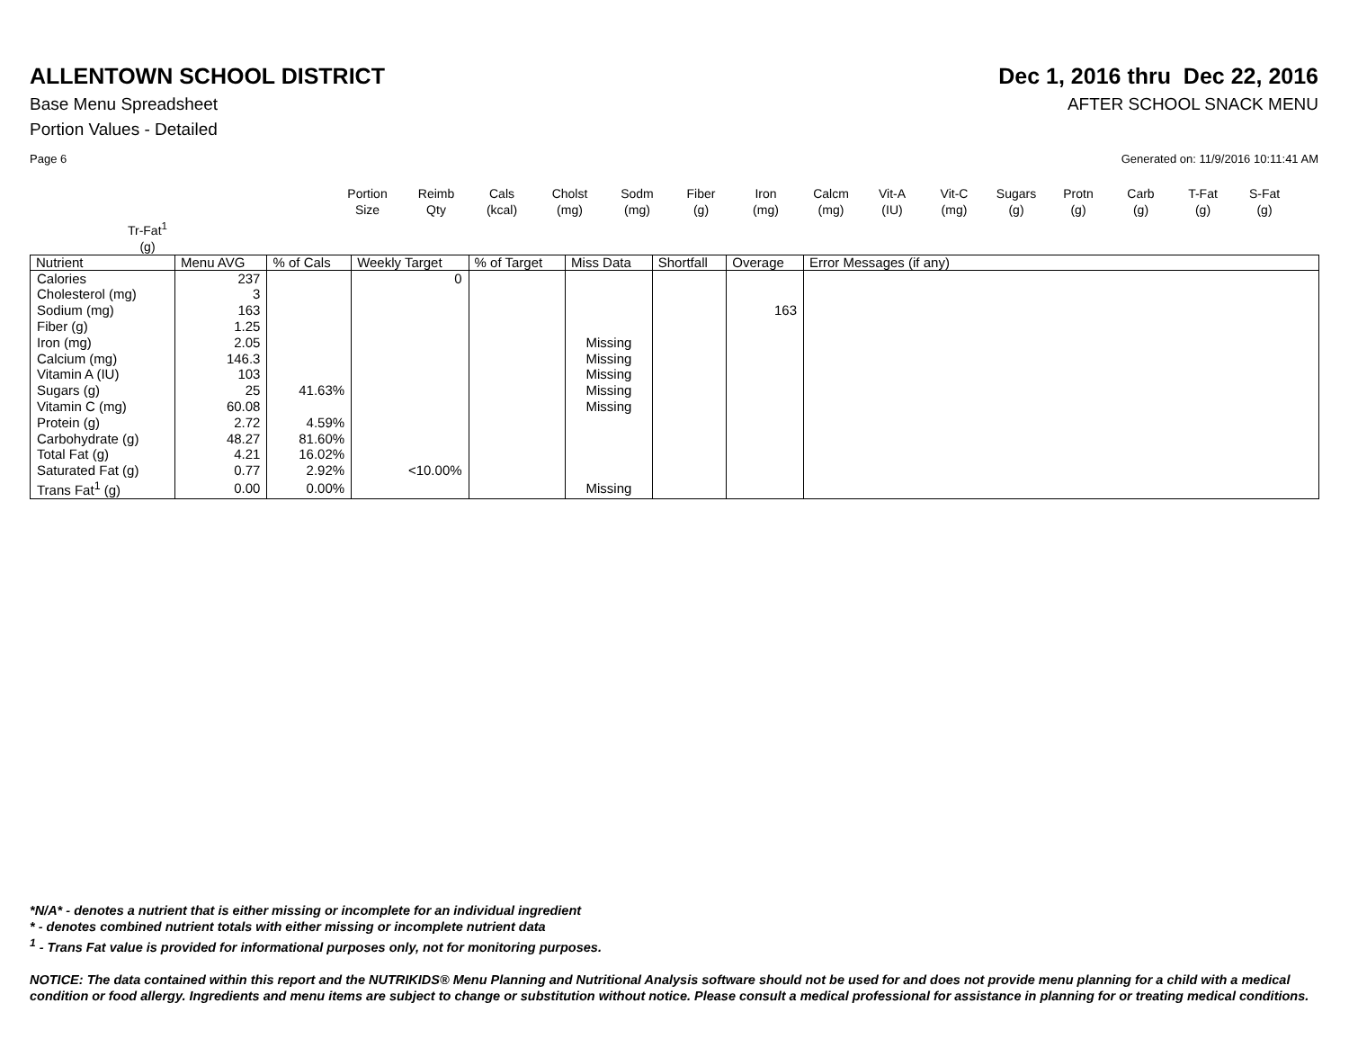ALLENTOWN SCHOOL DISTRICT Dec 1, 2016 thru Dec 22, 2016
Base Menu Spreadsheet AFTER SCHOOL SNACK MENU
Portion Values - Detailed
Page 6 Generated on: 11/9/2016 10:11:41 AM
Portion
Size Reimb
Qty Cals
(kcal) Cholst
(mg) Sodm
(mg) Fiber
(g) Iron
(mg) Calcm
(mg) Vit-A
(IU) Vit-C
(mg) Sugars
(g) Protn
(g) Carb
(g) T-Fat
(g) S-Fat
(g) Tr-Fat<sup>1</sup>
(g)
| Nutrient | Menu AVG | % of Cals | Weekly Target | % of Target | Miss Data | Shortfall | Overage | Error Messages (if any) |
| --- | --- | --- | --- | --- | --- | --- | --- | --- |
| Calories | 237 | | 0 | | | | | |
| Cholesterol (mg) | 3 | | | | | | | |
| Sodium (mg) | 163 | | | | | | 163 | |
| Fiber (g) | 1.25 | | | | | | | |
| Iron (mg) | 2.05 | | | | Missing | | | |
| Calcium (mg) | 146.3 | | | | Missing | | | |
| Vitamin A (IU) | 103 | | | | Missing | | | |
| Sugars (g) | 25 | 41.63% | | | Missing | | | |
| Vitamin C (mg) | 60.08 | | | | Missing | | | |
| Protein (g) | 2.72 | 4.59% | | | | | | |
| Carbohydrate (g) | 48.27 | 81.60% | | | | | | |
| Total Fat (g) | 4.21 | 16.02% | | | | | | |
| Saturated Fat (g) | 0.77 | 2.92% | <10.00% | | | | | |
| Trans Fat<sup>1</sup> (g) | 0.00 | 0.00% | | | Missing | | | |
*N/A* - denotes a nutrient that is either missing or incomplete for an individual ingredient
* - denotes combined nutrient totals with either missing or incomplete nutrient data
<sup>1</sup> - Trans Fat value is provided for informational purposes only, not for monitoring purposes.
NOTICE: The data contained within this report and the NUTRIKIDS® Menu Planning and Nutritional Analysis software should not be used for and does not provide menu planning for a child with a medical condition or food allergy. Ingredients and menu items are subject to change or substitution without notice. Please consult a medical professional for assistance in planning for or treating medical conditions.